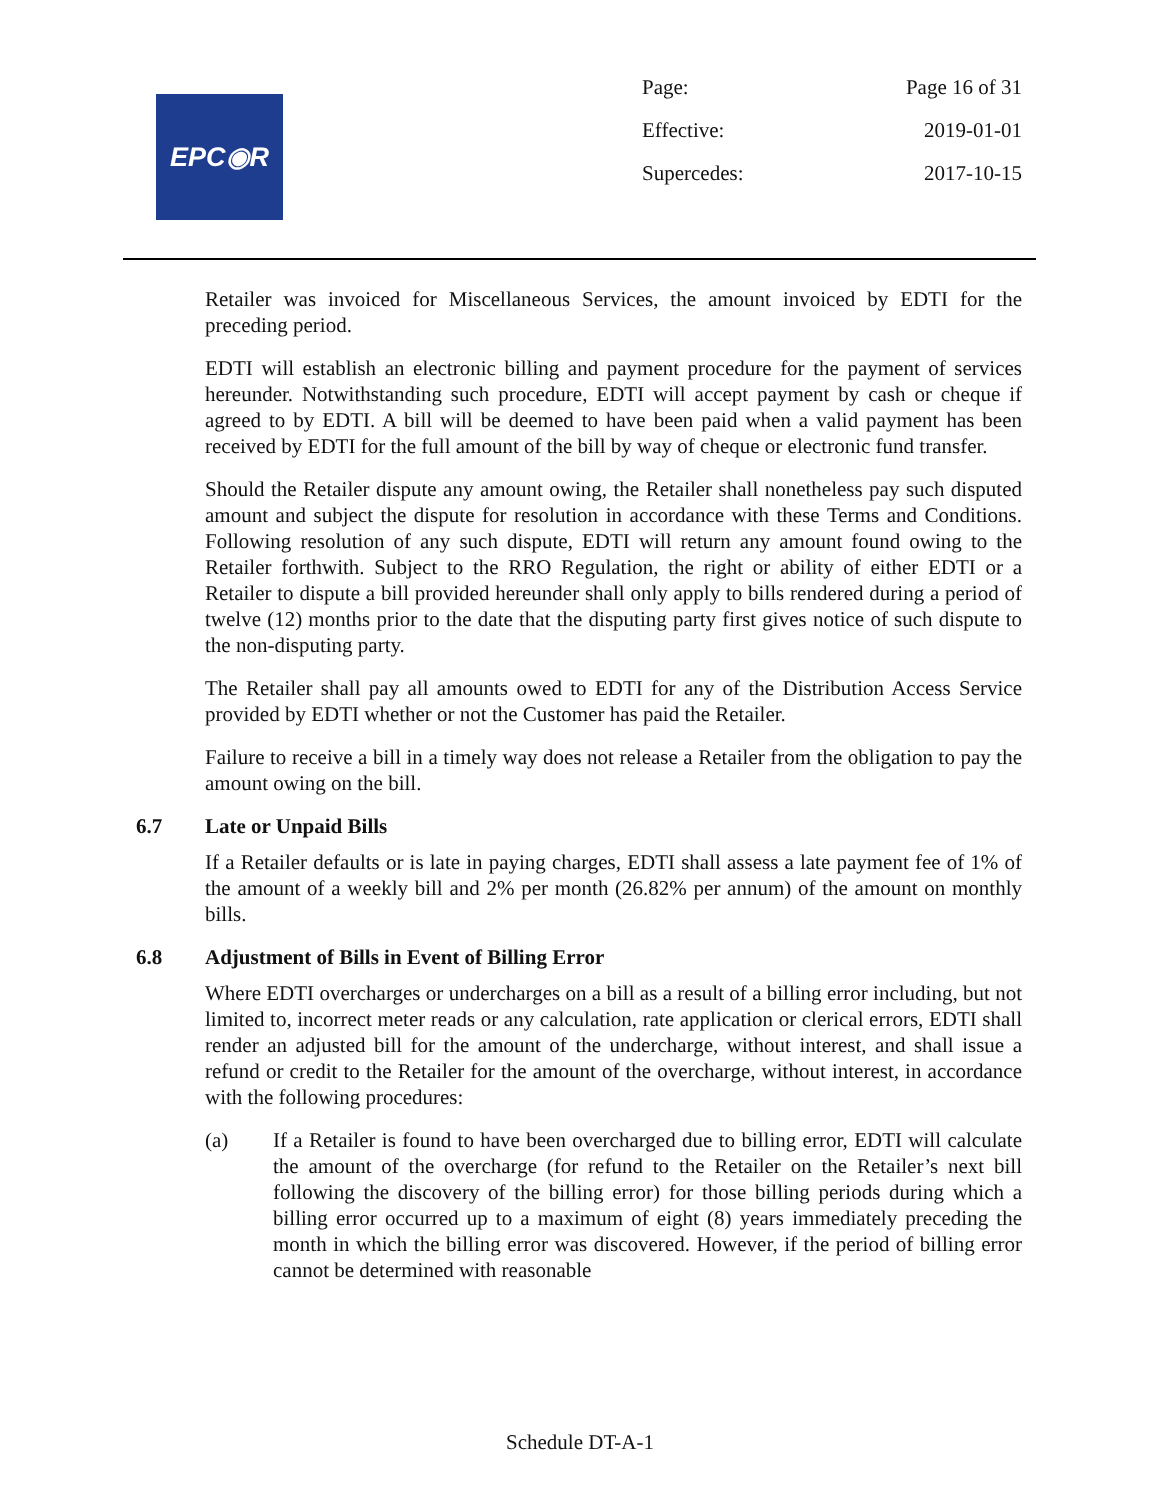EPC◉R
Page: Page 16 of 31
Effective: 2019-01-01
Supercedes: 2017-10-15
Retailer was invoiced for Miscellaneous Services, the amount invoiced by EDTI for the preceding period.
EDTI will establish an electronic billing and payment procedure for the payment of services hereunder. Notwithstanding such procedure, EDTI will accept payment by cash or cheque if agreed to by EDTI. A bill will be deemed to have been paid when a valid payment has been received by EDTI for the full amount of the bill by way of cheque or electronic fund transfer.
Should the Retailer dispute any amount owing, the Retailer shall nonetheless pay such disputed amount and subject the dispute for resolution in accordance with these Terms and Conditions. Following resolution of any such dispute, EDTI will return any amount found owing to the Retailer forthwith. Subject to the RRO Regulation, the right or ability of either EDTI or a Retailer to dispute a bill provided hereunder shall only apply to bills rendered during a period of twelve (12) months prior to the date that the disputing party first gives notice of such dispute to the non-disputing party.
The Retailer shall pay all amounts owed to EDTI for any of the Distribution Access Service provided by EDTI whether or not the Customer has paid the Retailer.
Failure to receive a bill in a timely way does not release a Retailer from the obligation to pay the amount owing on the bill.
6.7 Late or Unpaid Bills
If a Retailer defaults or is late in paying charges, EDTI shall assess a late payment fee of 1% of the amount of a weekly bill and 2% per month (26.82% per annum) of the amount on monthly bills.
6.8 Adjustment of Bills in Event of Billing Error
Where EDTI overcharges or undercharges on a bill as a result of a billing error including, but not limited to, incorrect meter reads or any calculation, rate application or clerical errors, EDTI shall render an adjusted bill for the amount of the undercharge, without interest, and shall issue a refund or credit to the Retailer for the amount of the overcharge, without interest, in accordance with the following procedures:
(a) If a Retailer is found to have been overcharged due to billing error, EDTI will calculate the amount of the overcharge (for refund to the Retailer on the Retailer’s next bill following the discovery of the billing error) for those billing periods during which a billing error occurred up to a maximum of eight (8) years immediately preceding the month in which the billing error was discovered. However, if the period of billing error cannot be determined with reasonable
Schedule DT-A-1